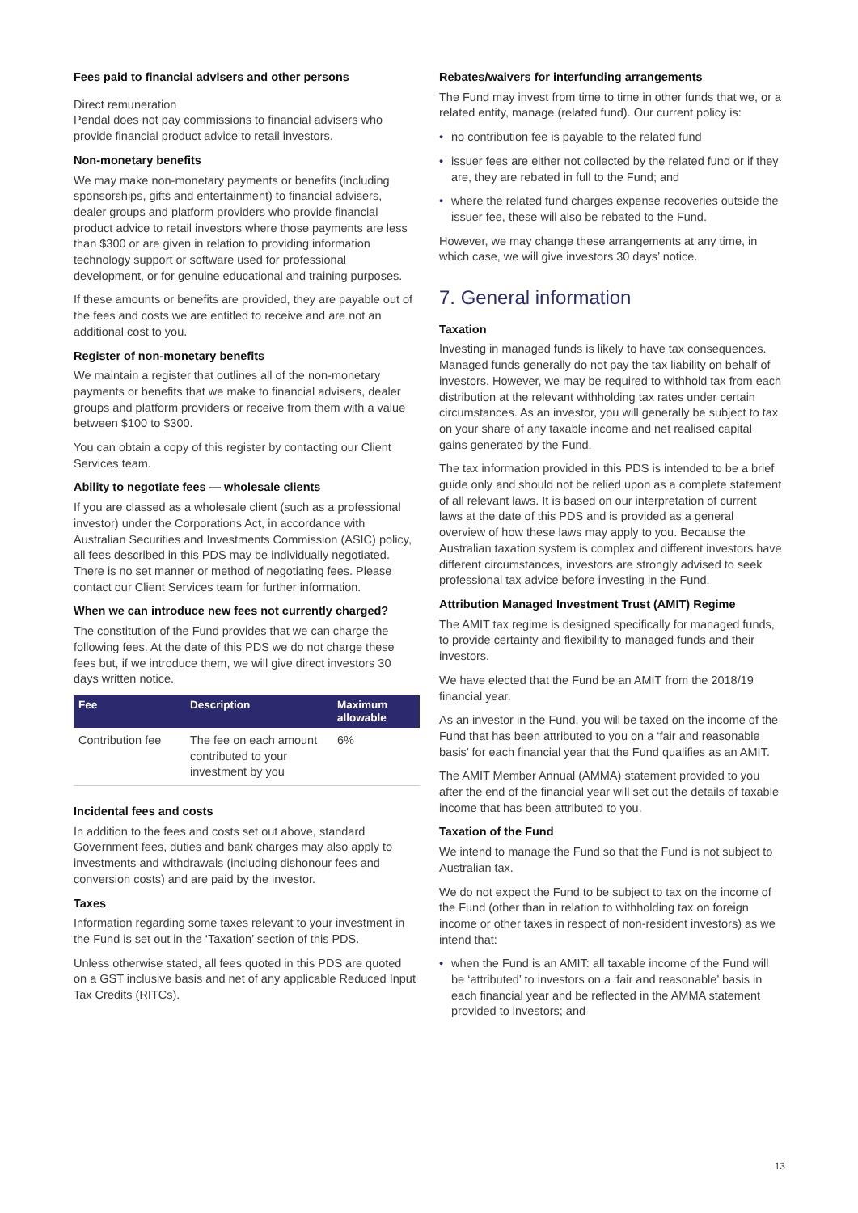Fees paid to financial advisers and other persons
Direct remuneration
Pendal does not pay commissions to financial advisers who provide financial product advice to retail investors.
Non-monetary benefits
We may make non-monetary payments or benefits (including sponsorships, gifts and entertainment) to financial advisers, dealer groups and platform providers who provide financial product advice to retail investors where those payments are less than $300 or are given in relation to providing information technology support or software used for professional development, or for genuine educational and training purposes.
If these amounts or benefits are provided, they are payable out of the fees and costs we are entitled to receive and are not an additional cost to you.
Register of non-monetary benefits
We maintain a register that outlines all of the non-monetary payments or benefits that we make to financial advisers, dealer groups and platform providers or receive from them with a value between $100 to $300.
You can obtain a copy of this register by contacting our Client Services team.
Ability to negotiate fees — wholesale clients
If you are classed as a wholesale client (such as a professional investor) under the Corporations Act, in accordance with Australian Securities and Investments Commission (ASIC) policy, all fees described in this PDS may be individually negotiated. There is no set manner or method of negotiating fees. Please contact our Client Services team for further information.
When we can introduce new fees not currently charged?
The constitution of the Fund provides that we can charge the following fees. At the date of this PDS we do not charge these fees but, if we introduce them, we will give direct investors 30 days written notice.
| Fee | Description | Maximum allowable |
| --- | --- | --- |
| Contribution fee | The fee on each amount contributed to your investment by you | 6% |
Incidental fees and costs
In addition to the fees and costs set out above, standard Government fees, duties and bank charges may also apply to investments and withdrawals (including dishonour fees and conversion costs) and are paid by the investor.
Taxes
Information regarding some taxes relevant to your investment in the Fund is set out in the ‘Taxation’ section of this PDS.
Unless otherwise stated, all fees quoted in this PDS are quoted on a GST inclusive basis and net of any applicable Reduced Input Tax Credits (RITCs).
Rebates/waivers for interfunding arrangements
The Fund may invest from time to time in other funds that we, or a related entity, manage (related fund). Our current policy is:
• no contribution fee is payable to the related fund
• issuer fees are either not collected by the related fund or if they are, they are rebated in full to the Fund; and
• where the related fund charges expense recoveries outside the issuer fee, these will also be rebated to the Fund.
However, we may change these arrangements at any time, in which case, we will give investors 30 days’ notice.
7. General information
Taxation
Investing in managed funds is likely to have tax consequences. Managed funds generally do not pay the tax liability on behalf of investors. However, we may be required to withhold tax from each distribution at the relevant withholding tax rates under certain circumstances. As an investor, you will generally be subject to tax on your share of any taxable income and net realised capital gains generated by the Fund.
The tax information provided in this PDS is intended to be a brief guide only and should not be relied upon as a complete statement of all relevant laws. It is based on our interpretation of current laws at the date of this PDS and is provided as a general overview of how these laws may apply to you. Because the Australian taxation system is complex and different investors have different circumstances, investors are strongly advised to seek professional tax advice before investing in the Fund.
Attribution Managed Investment Trust (AMIT) Regime
The AMIT tax regime is designed specifically for managed funds, to provide certainty and flexibility to managed funds and their investors.
We have elected that the Fund be an AMIT from the 2018/19 financial year.
As an investor in the Fund, you will be taxed on the income of the Fund that has been attributed to you on a ‘fair and reasonable basis’ for each financial year that the Fund qualifies as an AMIT.
The AMIT Member Annual (AMMA) statement provided to you after the end of the financial year will set out the details of taxable income that has been attributed to you.
Taxation of the Fund
We intend to manage the Fund so that the Fund is not subject to Australian tax.
We do not expect the Fund to be subject to tax on the income of the Fund (other than in relation to withholding tax on foreign income or other taxes in respect of non-resident investors) as we intend that:
• when the Fund is an AMIT: all taxable income of the Fund will be ‘attributed’ to investors on a ‘fair and reasonable’ basis in each financial year and be reflected in the AMMA statement provided to investors; and
13